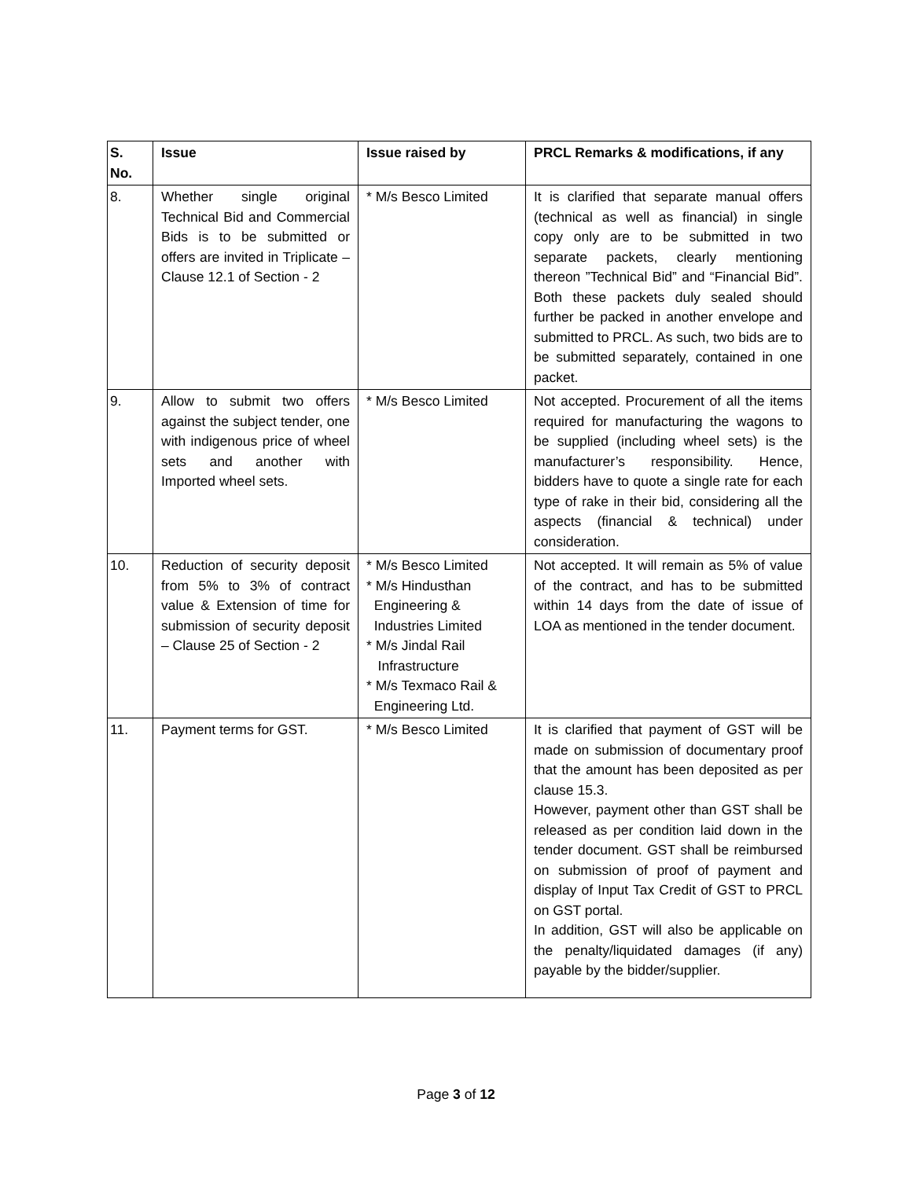| S. No. | Issue | Issue raised by | PRCL Remarks & modifications, if any |
| --- | --- | --- | --- |
| 8. | Whether single original Technical Bid and Commercial Bids is to be submitted or offers are invited in Triplicate – Clause 12.1 of Section - 2 | * M/s Besco Limited | It is clarified that separate manual offers (technical as well as financial) in single copy only are to be submitted in two separate packets, clearly mentioning thereon ”Technical Bid” and “Financial Bid”. Both these packets duly sealed should further be packed in another envelope and submitted to PRCL. As such, two bids are to be submitted separately, contained in one packet. |
| 9. | Allow to submit two offers against the subject tender, one with indigenous price of wheel sets and another with Imported wheel sets. | * M/s Besco Limited | Not accepted. Procurement of all the items required for manufacturing the wagons to be supplied (including wheel sets) is the manufacturer’s responsibility. Hence, bidders have to quote a single rate for each type of rake in their bid, considering all the aspects (financial & technical) under consideration. |
| 10. | Reduction of security deposit from 5% to 3% of contract value & Extension of time for submission of security deposit – Clause 25 of Section - 2 | * M/s Besco Limited * M/s Hindusthan Engineering & Industries Limited * M/s Jindal Rail Infrastructure * M/s Texmaco Rail & Engineering Ltd. | Not accepted. It will remain as 5% of value of the contract, and has to be submitted within 14 days from the date of issue of LOA as mentioned in the tender document. |
| 11. | Payment terms for GST. | * M/s Besco Limited | It is clarified that payment of GST will be made on submission of documentary proof that the amount has been deposited as per clause 15.3. However, payment other than GST shall be released as per condition laid down in the tender document. GST shall be reimbursed on submission of proof of payment and display of Input Tax Credit of GST to PRCL on GST portal. In addition, GST will also be applicable on the penalty/liquidated damages (if any) payable by the bidder/supplier. |
Page 3 of 12